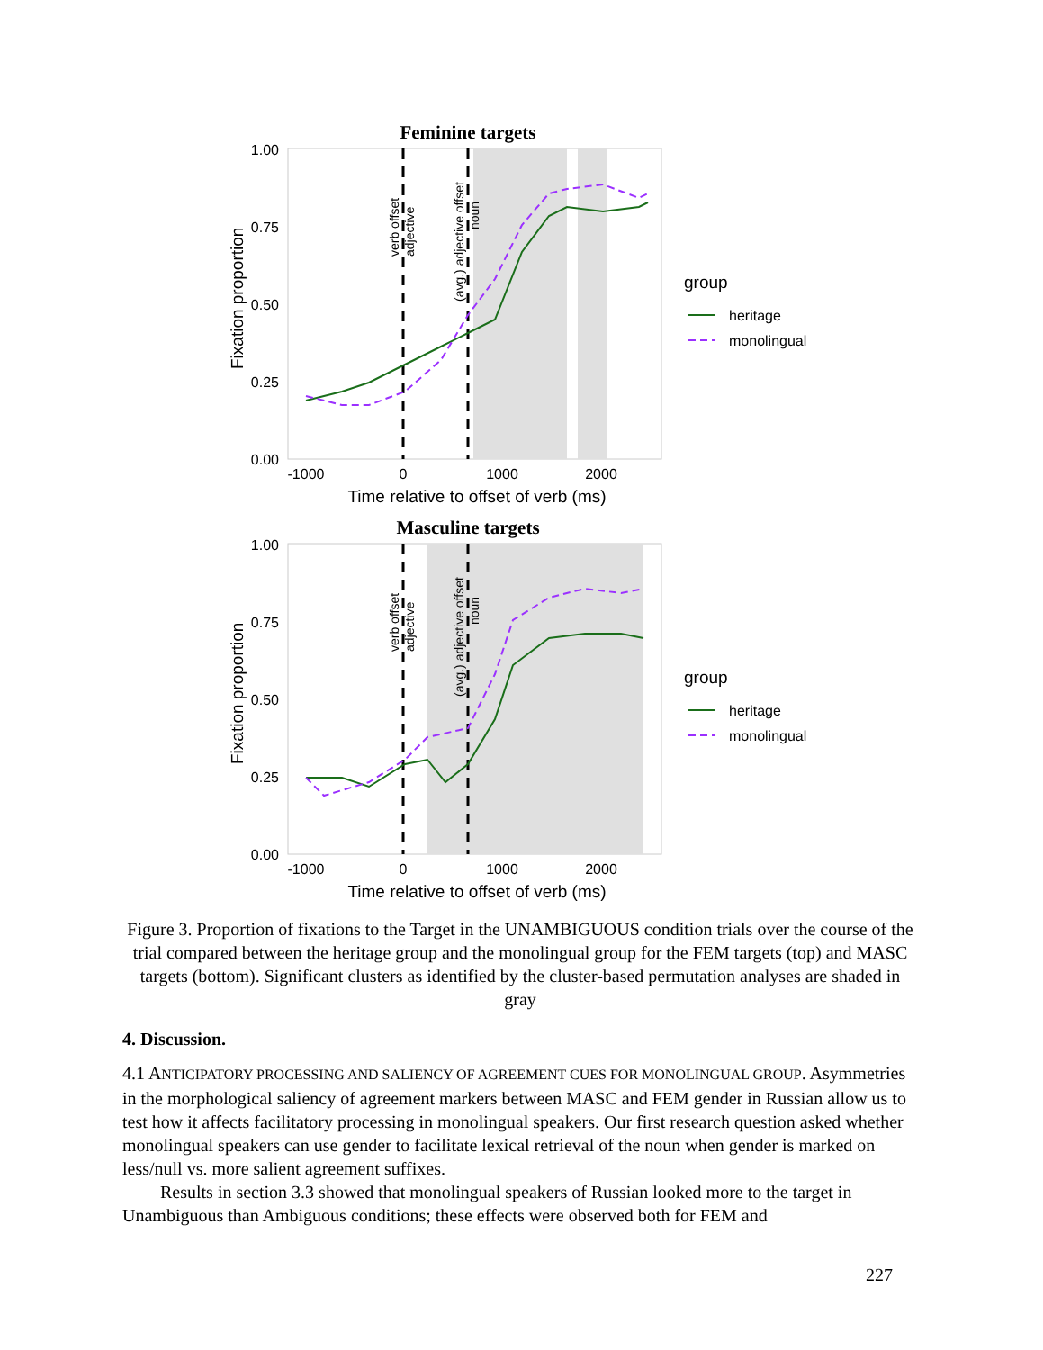Feminine targets
1.00
0.75
0.50
0.25
0.00
-1000
0
1000
2000
Time relative to offset of verb (ms)
Fixation proportion
verb offset
adjective
(avg.) adjective offset
noun
group
heritage
monolingual
Masculine targets
1.00
0.75
0.50
0.25
0.00
-1000
0
1000
2000
Time relative to offset of verb (ms)
Fixation proportion
verb offset
adjective
(avg.) adjective offset
noun
group
heritage
monolingual
Figure 3. Proportion of fixations to the Target in the UNAMBIGUOUS condition trials over the course of the trial compared between the heritage group and the monolingual group for the FEM targets (top) and MASC targets (bottom). Significant clusters as identified by the cluster-based permutation analyses are shaded in gray
4. Discussion.
4.1 ANTICIPATORY PROCESSING AND SALIENCY OF AGREEMENT CUES FOR MONOLINGUAL GROUP. Asymmetries in the morphological saliency of agreement markers between MASC and FEM gender in Russian allow us to test how it affects facilitatory processing in monolingual speakers. Our first research question asked whether monolingual speakers can use gender to facilitate lexical retrieval of the noun when gender is marked on less/null vs. more salient agreement suffixes.
Results in section 3.3 showed that monolingual speakers of Russian looked more to the target in Unambiguous than Ambiguous conditions; these effects were observed both for FEM and
227